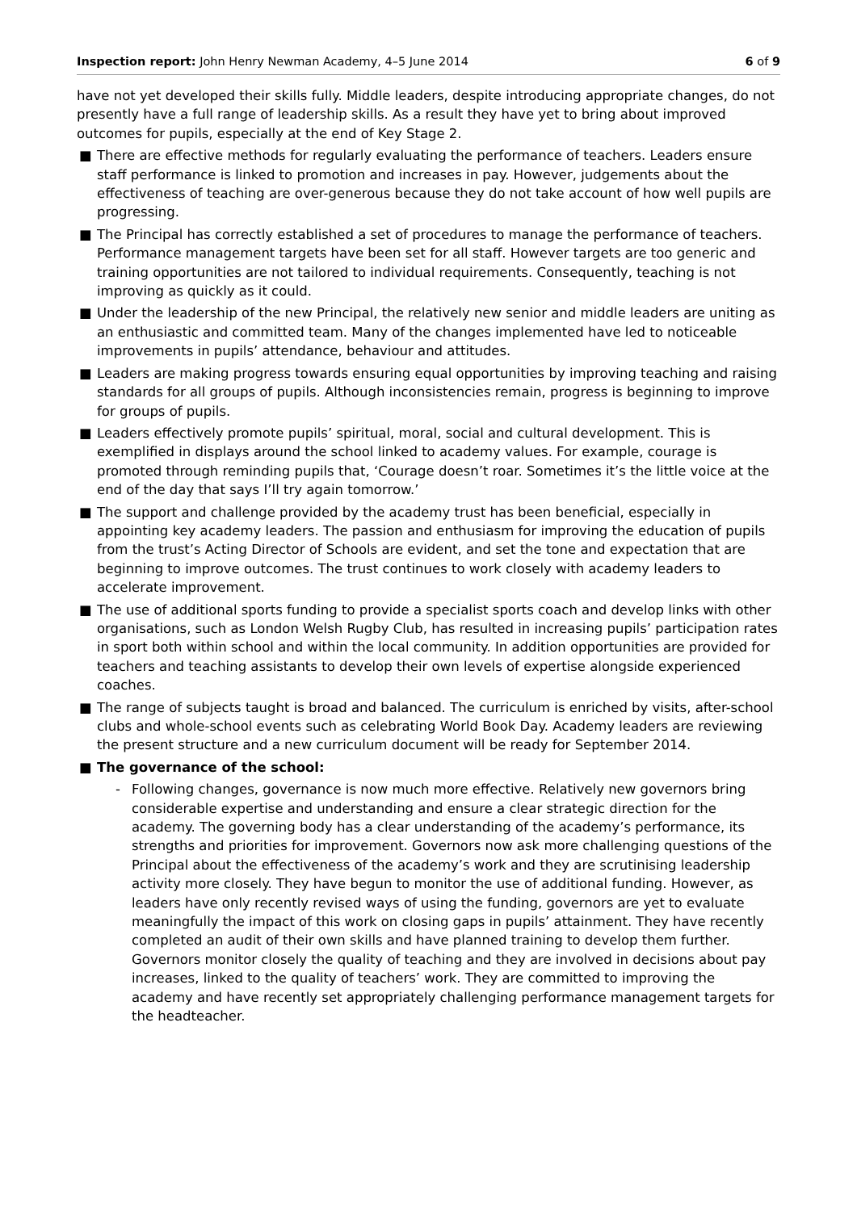Inspection report: John Henry Newman Academy, 4–5 June 2014
6 of 9
have not yet developed their skills fully. Middle leaders, despite introducing appropriate changes, do not presently have a full range of leadership skills. As a result they have yet to bring about improved outcomes for pupils, especially at the end of Key Stage 2.
■ There are effective methods for regularly evaluating the performance of teachers. Leaders ensure staff performance is linked to promotion and increases in pay. However, judgements about the effectiveness of teaching are over-generous because they do not take account of how well pupils are progressing.
■ The Principal has correctly established a set of procedures to manage the performance of teachers. Performance management targets have been set for all staff. However targets are too generic and training opportunities are not tailored to individual requirements. Consequently, teaching is not improving as quickly as it could.
■ Under the leadership of the new Principal, the relatively new senior and middle leaders are uniting as an enthusiastic and committed team. Many of the changes implemented have led to noticeable improvements in pupils’ attendance, behaviour and attitudes.
■ Leaders are making progress towards ensuring equal opportunities by improving teaching and raising standards for all groups of pupils. Although inconsistencies remain, progress is beginning to improve for groups of pupils.
■ Leaders effectively promote pupils’ spiritual, moral, social and cultural development. This is exemplified in displays around the school linked to academy values. For example, courage is promoted through reminding pupils that, ‘Courage doesn’t roar. Sometimes it’s the little voice at the end of the day that says I’ll try again tomorrow.’
■ The support and challenge provided by the academy trust has been beneficial, especially in appointing key academy leaders. The passion and enthusiasm for improving the education of pupils from the trust’s Acting Director of Schools are evident, and set the tone and expectation that are beginning to improve outcomes. The trust continues to work closely with academy leaders to accelerate improvement.
■ The use of additional sports funding to provide a specialist sports coach and develop links with other organisations, such as London Welsh Rugby Club, has resulted in increasing pupils’ participation rates in sport both within school and within the local community. In addition opportunities are provided for teachers and teaching assistants to develop their own levels of expertise alongside experienced coaches.
■ The range of subjects taught is broad and balanced. The curriculum is enriched by visits, after-school clubs and whole-school events such as celebrating World Book Day. Academy leaders are reviewing the present structure and a new curriculum document will be ready for September 2014.
■ The governance of the school:
- Following changes, governance is now much more effective. Relatively new governors bring considerable expertise and understanding and ensure a clear strategic direction for the academy. The governing body has a clear understanding of the academy’s performance, its strengths and priorities for improvement. Governors now ask more challenging questions of the Principal about the effectiveness of the academy’s work and they are scrutinising leadership activity more closely. They have begun to monitor the use of additional funding. However, as leaders have only recently revised ways of using the funding, governors are yet to evaluate meaningfully the impact of this work on closing gaps in pupils’ attainment. They have recently completed an audit of their own skills and have planned training to develop them further. Governors monitor closely the quality of teaching and they are involved in decisions about pay increases, linked to the quality of teachers’ work. They are committed to improving the academy and have recently set appropriately challenging performance management targets for the headteacher.